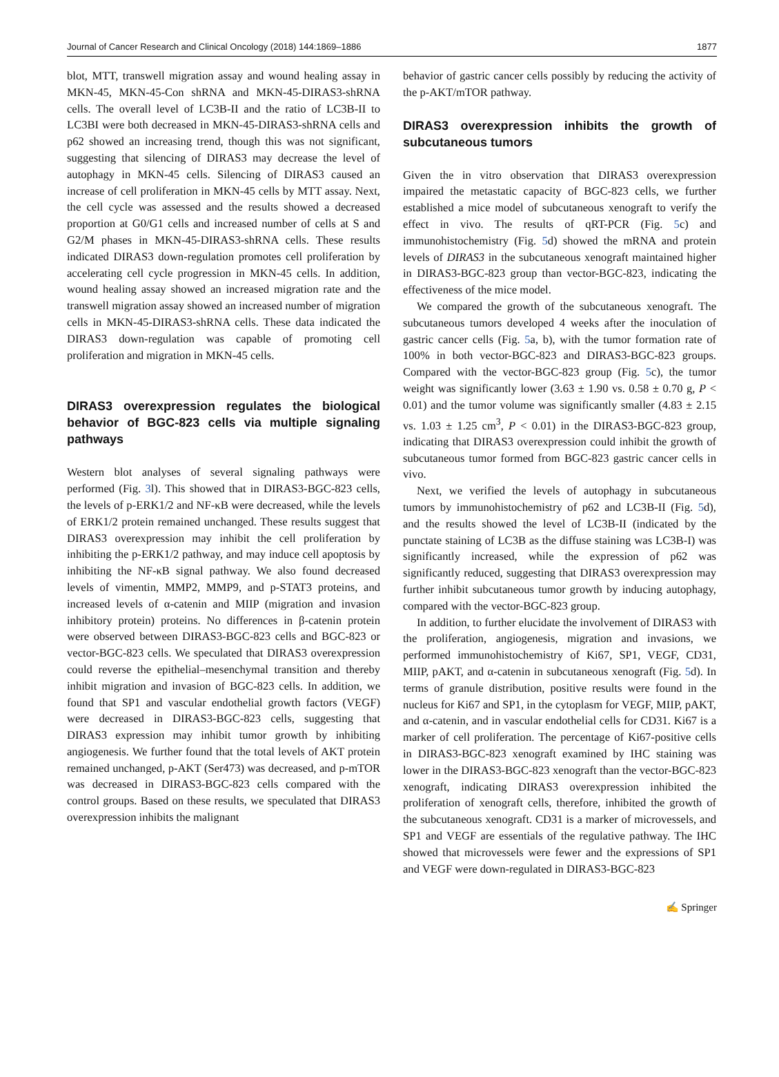Journal of Cancer Research and Clinical Oncology (2018) 144:1869–1886 1877
blot, MTT, transwell migration assay and wound healing assay in MKN-45, MKN-45-Con shRNA and MKN-45-DIRAS3-shRNA cells. The overall level of LC3B-II and the ratio of LC3B-II to LC3BI were both decreased in MKN-45-DIRAS3-shRNA cells and p62 showed an increasing trend, though this was not significant, suggesting that silencing of DIRAS3 may decrease the level of autophagy in MKN-45 cells. Silencing of DIRAS3 caused an increase of cell proliferation in MKN-45 cells by MTT assay. Next, the cell cycle was assessed and the results showed a decreased proportion at G0/G1 cells and increased number of cells at S and G2/M phases in MKN-45-DIRAS3-shRNA cells. These results indicated DIRAS3 down-regulation promotes cell proliferation by accelerating cell cycle progression in MKN-45 cells. In addition, wound healing assay showed an increased migration rate and the transwell migration assay showed an increased number of migration cells in MKN-45-DIRAS3-shRNA cells. These data indicated the DIRAS3 down-regulation was capable of promoting cell proliferation and migration in MKN-45 cells.
DIRAS3 overexpression regulates the biological behavior of BGC-823 cells via multiple signaling pathways
Western blot analyses of several signaling pathways were performed (Fig. 3l). This showed that in DIRAS3-BGC-823 cells, the levels of p-ERK1/2 and NF-κB were decreased, while the levels of ERK1/2 protein remained unchanged. These results suggest that DIRAS3 overexpression may inhibit the cell proliferation by inhibiting the p-ERK1/2 pathway, and may induce cell apoptosis by inhibiting the NF-κB signal pathway. We also found decreased levels of vimentin, MMP2, MMP9, and p-STAT3 proteins, and increased levels of α-catenin and MIIP (migration and invasion inhibitory protein) proteins. No differences in β-catenin protein were observed between DIRAS3-BGC-823 cells and BGC-823 or vector-BGC-823 cells. We speculated that DIRAS3 overexpression could reverse the epithelial–mesenchymal transition and thereby inhibit migration and invasion of BGC-823 cells. In addition, we found that SP1 and vascular endothelial growth factors (VEGF) were decreased in DIRAS3-BGC-823 cells, suggesting that DIRAS3 expression may inhibit tumor growth by inhibiting angiogenesis. We further found that the total levels of AKT protein remained unchanged, p-AKT (Ser473) was decreased, and p-mTOR was decreased in DIRAS3-BGC-823 cells compared with the control groups. Based on these results, we speculated that DIRAS3 overexpression inhibits the malignant
behavior of gastric cancer cells possibly by reducing the activity of the p-AKT/mTOR pathway.
DIRAS3 overexpression inhibits the growth of subcutaneous tumors
Given the in vitro observation that DIRAS3 overexpression impaired the metastatic capacity of BGC-823 cells, we further established a mice model of subcutaneous xenograft to verify the effect in vivo. The results of qRT-PCR (Fig. 5c) and immunohistochemistry (Fig. 5d) showed the mRNA and protein levels of DIRAS3 in the subcutaneous xenograft maintained higher in DIRAS3-BGC-823 group than vector-BGC-823, indicating the effectiveness of the mice model.
We compared the growth of the subcutaneous xenograft. The subcutaneous tumors developed 4 weeks after the inoculation of gastric cancer cells (Fig. 5a, b), with the tumor formation rate of 100% in both vector-BGC-823 and DIRAS3-BGC-823 groups. Compared with the vector-BGC-823 group (Fig. 5c), the tumor weight was significantly lower (3.63 ± 1.90 vs. 0.58 ± 0.70 g, P < 0.01) and the tumor volume was significantly smaller (4.83 ± 2.15 vs. 1.03 ± 1.25 cm<sup>3</sup>, P < 0.01) in the DIRAS3-BGC-823 group, indicating that DIRAS3 overexpression could inhibit the growth of subcutaneous tumor formed from BGC-823 gastric cancer cells in vivo.
Next, we verified the levels of autophagy in subcutaneous tumors by immunohistochemistry of p62 and LC3B-II (Fig. 5d), and the results showed the level of LC3B-II (indicated by the punctate staining of LC3B as the diffuse staining was LC3B-I) was significantly increased, while the expression of p62 was significantly reduced, suggesting that DIRAS3 overexpression may further inhibit subcutaneous tumor growth by inducing autophagy, compared with the vector-BGC-823 group.
In addition, to further elucidate the involvement of DIRAS3 with the proliferation, angiogenesis, migration and invasions, we performed immunohistochemistry of Ki67, SP1, VEGF, CD31, MIIP, pAKT, and α-catenin in subcutaneous xenograft (Fig. 5d). In terms of granule distribution, positive results were found in the nucleus for Ki67 and SP1, in the cytoplasm for VEGF, MIIP, pAKT, and α-catenin, and in vascular endothelial cells for CD31. Ki67 is a marker of cell proliferation. The percentage of Ki67-positive cells in DIRAS3-BGC-823 xenograft examined by IHC staining was lower in the DIRAS3-BGC-823 xenograft than the vector-BGC-823 xenograft, indicating DIRAS3 overexpression inhibited the proliferation of xenograft cells, therefore, inhibited the growth of the subcutaneous xenograft. CD31 is a marker of microvessels, and SP1 and VEGF are essentials of the regulative pathway. The IHC showed that microvessels were fewer and the expressions of SP1 and VEGF were down-regulated in DIRAS3-BGC-823
✍ Springer